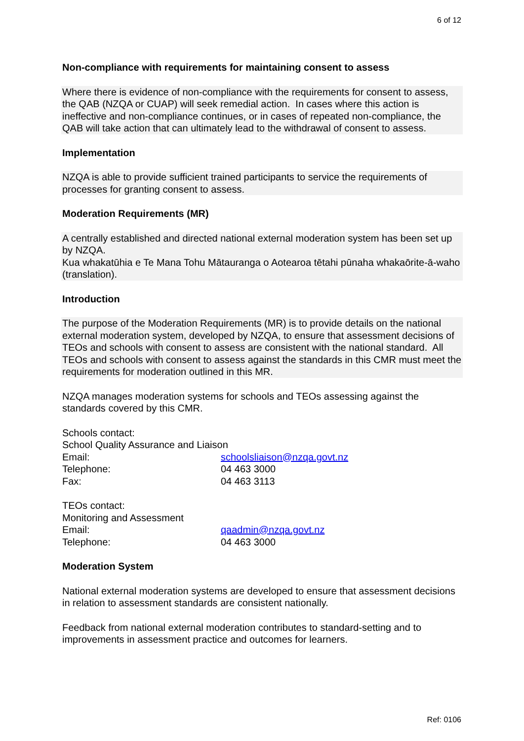6 of 12
Non-compliance with requirements for maintaining consent to assess
Where there is evidence of non-compliance with the requirements for consent to assess, the QAB (NZQA or CUAP) will seek remedial action. In cases where this action is ineffective and non-compliance continues, or in cases of repeated non-compliance, the QAB will take action that can ultimately lead to the withdrawal of consent to assess.
Implementation
NZQA is able to provide sufficient trained participants to service the requirements of processes for granting consent to assess.
Moderation Requirements (MR)
A centrally established and directed national external moderation system has been set up by NZQA.
Kua whakatūhia e Te Mana Tohu Mātauranga o Aotearoa tētahi pūnaha whakaōrite-ā-waho (translation).
Introduction
The purpose of the Moderation Requirements (MR) is to provide details on the national external moderation system, developed by NZQA, to ensure that assessment decisions of TEOs and schools with consent to assess are consistent with the national standard. All TEOs and schools with consent to assess against the standards in this CMR must meet the requirements for moderation outlined in this MR.
NZQA manages moderation systems for schools and TEOs assessing against the standards covered by this CMR.
Schools contact:
School Quality Assurance and Liaison
Email: schoolsliaison@nzqa.govt.nz
Telephone: 04 463 3000
Fax: 04 463 3113
TEOs contact:
Monitoring and Assessment
Email: qaadmin@nzqa.govt.nz
Telephone: 04 463 3000
Moderation System
National external moderation systems are developed to ensure that assessment decisions in relation to assessment standards are consistent nationally.
Feedback from national external moderation contributes to standard-setting and to improvements in assessment practice and outcomes for learners.
Ref: 0106